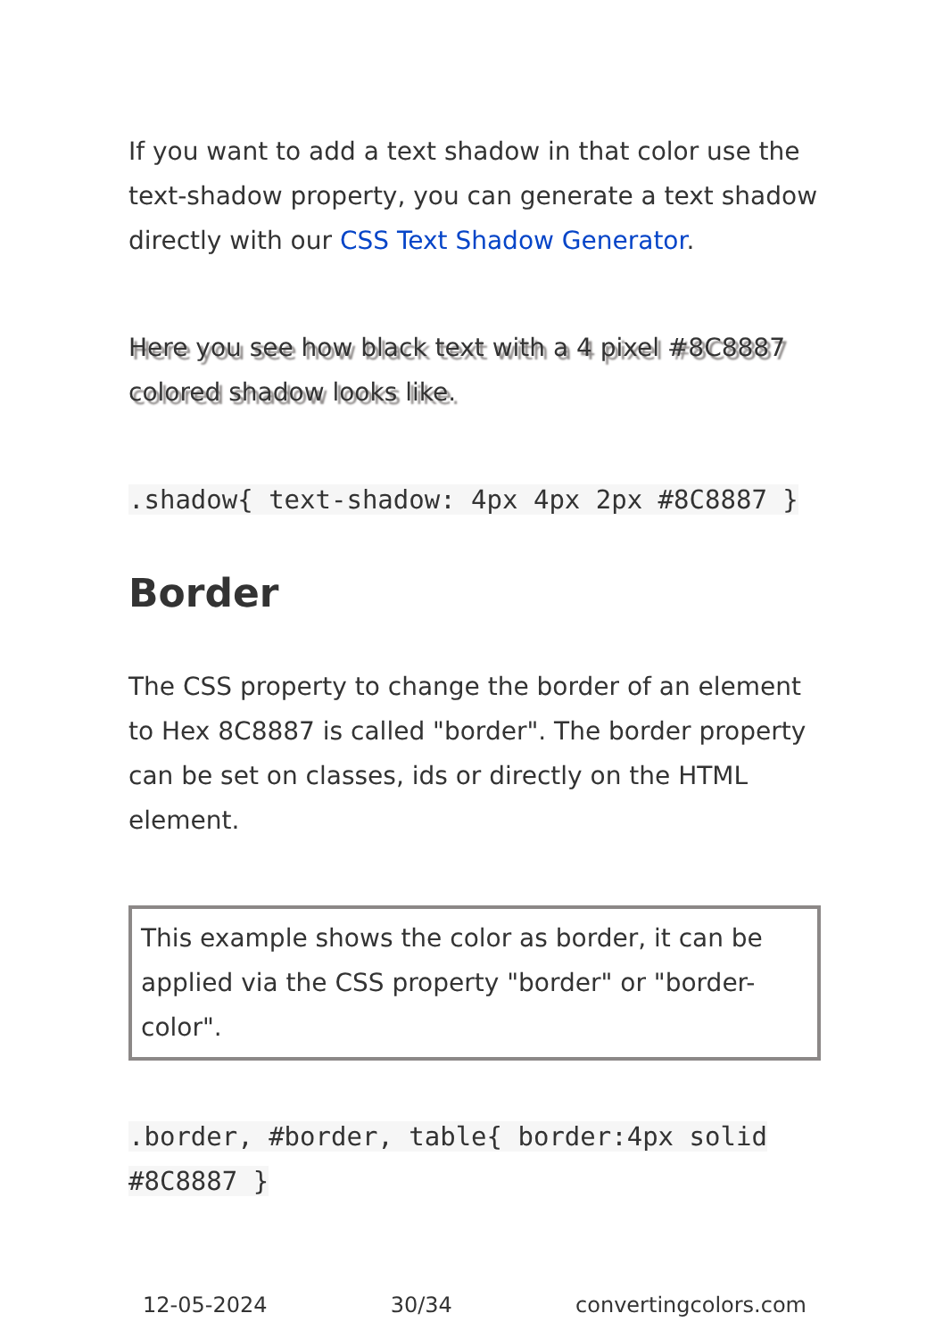If you want to add a text shadow in that color use the text-shadow property, you can generate a text shadow directly with our CSS Text Shadow Generator.
Here you see how black text with a 4 pixel #8C8887 colored shadow looks like.
.shadow{ text-shadow: 4px 4px 2px #8C8887 }
Border
The CSS property to change the border of an element to Hex 8C8887 is called "border". The border property can be set on classes, ids or directly on the HTML element.
This example shows the color as border, it can be applied via the CSS property "border" or "border-color".
.border, #border, table{ border:4px solid #8C8887 }
12-05-2024 30/34 convertingcolors.com